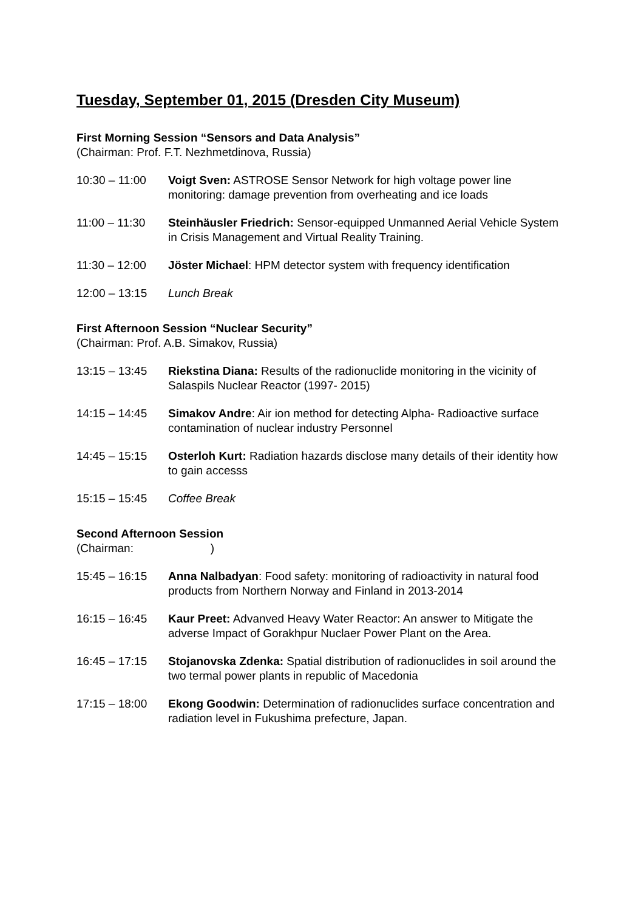Tuesday, September 01, 2015 (Dresden City Museum)
First Morning Session “Sensors and Data Analysis”
(Chairman: Prof. F.T. Nezhmetdinova, Russia)
10:30 – 11:00 Voigt Sven: ASTROSE Sensor Network for high voltage power line monitoring: damage prevention from overheating and ice loads
11:00 – 11:30 Steinhäusler Friedrich: Sensor-equipped Unmanned Aerial Vehicle System in Crisis Management and Virtual Reality Training.
11:30 – 12:00 Jöster Michael: HPM detector system with frequency identification
12:00 – 13:15 Lunch Break
First Afternoon Session “Nuclear Security”
(Chairman: Prof. A.B. Simakov, Russia)
13:15 – 13:45 Riekstina Diana: Results of the radionuclide monitoring in the vicinity of Salaspils Nuclear Reactor (1997- 2015)
14:15 – 14:45 Simakov Andre: Air ion method for detecting Alpha- Radioactive surface contamination of nuclear industry Personnel
14:45 – 15:15 Osterloh Kurt: Radiation hazards disclose many details of their identity how to gain accesss
15:15 – 15:45 Coffee Break
Second Afternoon Session
(Chairman: )
15:45 – 16:15 Anna Nalbadyan: Food safety: monitoring of radioactivity in natural food products from Northern Norway and Finland in 2013-2014
16:15 – 16:45 Kaur Preet: Advanved Heavy Water Reactor: An answer to Mitigate the adverse Impact of Gorakhpur Nuclaer Power Plant on the Area.
16:45 – 17:15 Stojanovska Zdenka: Spatial distribution of radionuclides in soil around the two termal power plants in republic of Macedonia
17:15 – 18:00 Ekong Goodwin: Determination of radionuclides surface concentration and radiation level in Fukushima prefecture, Japan.